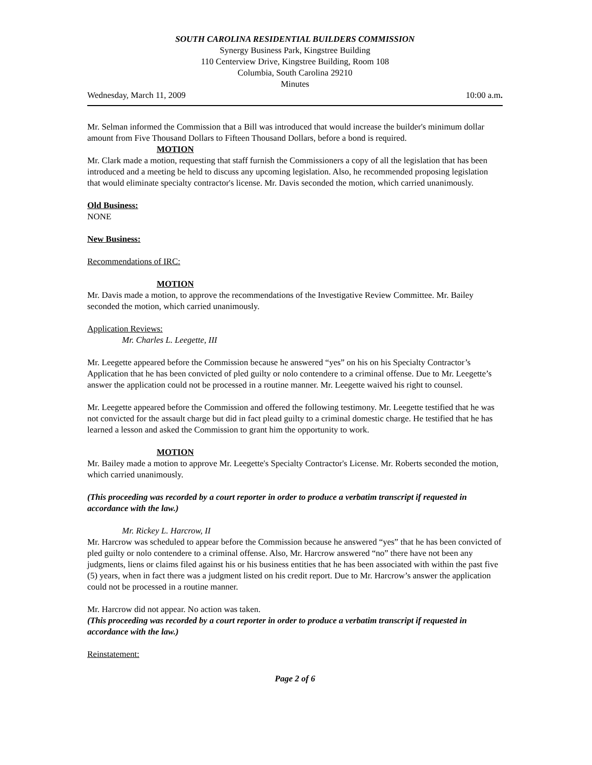SOUTH CAROLINA RESIDENTIAL BUILDERS COMMISSION
Synergy Business Park, Kingstree Building
110 Centerview Drive, Kingstree Building, Room 108
Columbia, South Carolina 29210
Minutes
Wednesday, March 11, 2009 10:00 a.m.
Mr. Selman informed the Commission that a Bill was introduced that would increase the builder's minimum dollar amount from Five Thousand Dollars to Fifteen Thousand Dollars, before a bond is required.
MOTION
Mr. Clark made a motion, requesting that staff furnish the Commissioners a copy of all the legislation that has been introduced and a meeting be held to discuss any upcoming legislation. Also, he recommended proposing legislation that would eliminate specialty contractor's license. Mr. Davis seconded the motion, which carried unanimously.
Old Business:
NONE
New Business:
Recommendations of IRC:
MOTION
Mr. Davis made a motion, to approve the recommendations of the Investigative Review Committee. Mr. Bailey seconded the motion, which carried unanimously.
Application Reviews:
Mr. Charles L. Leegette, III
Mr. Leegette appeared before the Commission because he answered “yes” on his on his Specialty Contractor’s Application that he has been convicted of pled guilty or nolo contendere to a criminal offense. Due to Mr. Leegette’s answer the application could not be processed in a routine manner. Mr. Leegette waived his right to counsel.
Mr. Leegette appeared before the Commission and offered the following testimony. Mr. Leegette testified that he was not convicted for the assault charge but did in fact plead guilty to a criminal domestic charge. He testified that he has learned a lesson and asked the Commission to grant him the opportunity to work.
MOTION
Mr. Bailey made a motion to approve Mr. Leegette's Specialty Contractor's License. Mr. Roberts seconded the motion, which carried unanimously.
(This proceeding was recorded by a court reporter in order to produce a verbatim transcript if requested in accordance with the law.)
Mr. Rickey L. Harcrow, II
Mr. Harcrow was scheduled to appear before the Commission because he answered “yes” that he has been convicted of pled guilty or nolo contendere to a criminal offense. Also, Mr. Harcrow answered “no” there have not been any judgments, liens or claims filed against his or his business entities that he has been associated with within the past five (5) years, when in fact there was a judgment listed on his credit report. Due to Mr. Harcrow’s answer the application could not be processed in a routine manner.
Mr. Harcrow did not appear. No action was taken.
(This proceeding was recorded by a court reporter in order to produce a verbatim transcript if requested in accordance with the law.)
Reinstatement:
Page 2 of 6